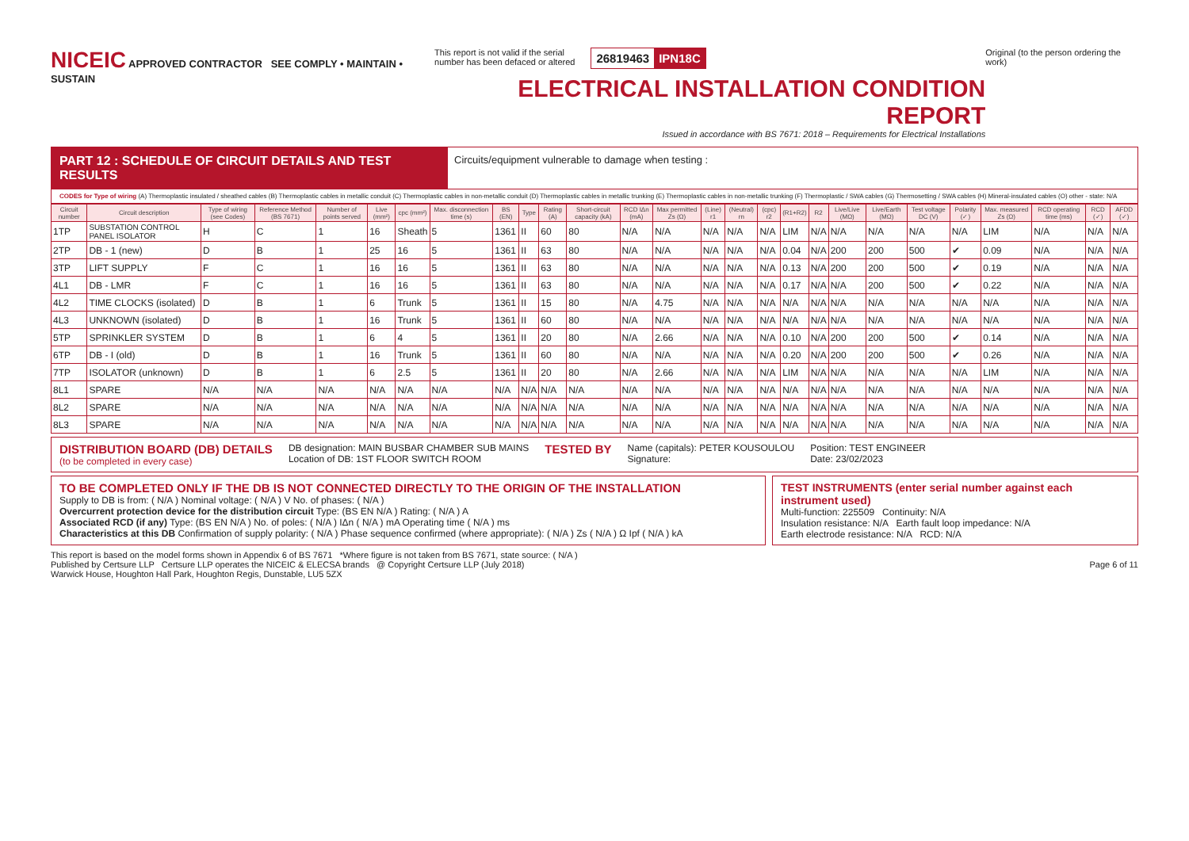NICEIC APPROVED CONTRACTOR SEE COMPLY • MAINTAIN • SUSTAIN
This report is not valid if the serial
number has been defaced or altered
26819463 IPN18C
ELECTRICAL INSTALLATION CONDITION REPORT
Issued in accordance with BS 7671: 2018 – Requirements for Electrical Installations
Original (to the person ordering the work)
PART 12 : SCHEDULE OF CIRCUIT DETAILS AND TEST RESULTS
Circuits/equipment vulnerable to damage when testing :
CODES for Type of wiring (A) Thermoplastic insulated / sheathed cables (B) Thermoplastic cables in metallic conduit (C) Thermoplastic cables in non-metallic conduit (D) Thermoplastic cables in metallic trunking (E) Thermoplastic cables in non-metallic trunking (F) Thermoplastic / SWA cables (G) Thermosetting / SWA cables (H) Mineral-insulated cables (O) other - state: N/A
| Circuit number | Circuit description | Type of wiring (see Codes) | Reference Method (BS 7671) | Number of points served | Live (mm²) | cpc (mm²) | Max. disconnection time (s) | BS (EN) | Type | Rating (A) | Short-circuit capacity (kA) | RCD IΔn (mA) | Max permitted Zs (Ω) | (Line) r1 | (Neutral) rn | (cpc) r2 | (R1+R2) | R2 | Live/Live (MΩ) | Live/Earth (MΩ) | Test voltage DC (V) | Polarity (✓) | Max. measured Zs (Ω) | RCD operating time (ms) | RCD (✓) | AFDD (✓) |
| --- | --- | --- | --- | --- | --- | --- | --- | --- | --- | --- | --- | --- | --- | --- | --- | --- | --- | --- | --- | --- | --- | --- | --- | --- | --- | --- |
| 1TP | SUBSTATION CONTROL PANEL ISOLATOR | H | C | 1 | 16 | Sheath | 5 | 1361 | II | 60 | 80 | N/A | N/A | N/A | N/A | N/A | LIM | N/A | N/A | N/A | N/A | N/A | LIM | N/A | N/A | N/A |
| 2TP | DB - 1 (new) | D | B | 1 | 25 | 16 | 5 | 1361 | II | 63 | 80 | N/A | N/A | N/A | N/A | N/A | 0.04 | N/A | 200 | 200 | 500 | ✔ | 0.09 | N/A | N/A | N/A |
| 3TP | LIFT SUPPLY | F | C | 1 | 16 | 16 | 5 | 1361 | II | 63 | 80 | N/A | N/A | N/A | N/A | N/A | 0.13 | N/A | 200 | 200 | 500 | ✔ | 0.19 | N/A | N/A | N/A |
| 4L1 | DB - LMR | F | C | 1 | 16 | 16 | 5 | 1361 | II | 63 | 80 | N/A | N/A | N/A | N/A | N/A | 0.17 | N/A | N/A | 200 | 500 | ✔ | 0.22 | N/A | N/A | N/A |
| 4L2 | TIME CLOCKS (isolated) | D | B | 1 | 6 | Trunk | 5 | 1361 | II | 15 | 80 | N/A | 4.75 | N/A | N/A | N/A | N/A | N/A | N/A | N/A | N/A | N/A | N/A | N/A | N/A | N/A |
| 4L3 | UNKNOWN (isolated) | D | B | 1 | 16 | Trunk | 5 | 1361 | II | 60 | 80 | N/A | N/A | N/A | N/A | N/A | N/A | N/A | N/A | N/A | N/A | N/A | N/A | N/A | N/A | N/A |
| 5TP | SPRINKLER SYSTEM | D | B | 1 | 6 | 4 | 5 | 1361 | II | 20 | 80 | N/A | 2.66 | N/A | N/A | N/A | 0.10 | N/A | 200 | 200 | 500 | ✔ | 0.14 | N/A | N/A | N/A |
| 6TP | DB - I (old) | D | B | 1 | 16 | Trunk | 5 | 1361 | II | 60 | 80 | N/A | N/A | N/A | N/A | N/A | 0.20 | N/A | 200 | 200 | 500 | ✔ | 0.26 | N/A | N/A | N/A |
| 7TP | ISOLATOR (unknown) | D | B | 1 | 6 | 2.5 | 5 | 1361 | II | 20 | 80 | N/A | 2.66 | N/A | N/A | N/A | LIM | N/A | N/A | N/A | N/A | N/A | LIM | N/A | N/A | N/A |
| 8L1 | SPARE | N/A | N/A | N/A | N/A | N/A | N/A | N/A | N/A | N/A | N/A | N/A | N/A | N/A | N/A | N/A | N/A | N/A | N/A | N/A | N/A | N/A | N/A | N/A | N/A | N/A |
| 8L2 | SPARE | N/A | N/A | N/A | N/A | N/A | N/A | N/A | N/A | N/A | N/A | N/A | N/A | N/A | N/A | N/A | N/A | N/A | N/A | N/A | N/A | N/A | N/A | N/A | N/A | N/A |
| 8L3 | SPARE | N/A | N/A | N/A | N/A | N/A | N/A | N/A | N/A | N/A | N/A | N/A | N/A | N/A | N/A | N/A | N/A | N/A | N/A | N/A | N/A | N/A | N/A | N/A | N/A | N/A |
DISTRIBUTION BOARD (DB) DETAILS
(to be completed in every case)
DB designation: MAIN BUSBAR CHAMBER SUB MAINS
Location of DB: 1ST FLOOR SWITCH ROOM
TESTED BY
Name (capitals): PETER KOUSOULOU
Signature:
Position: TEST ENGINEER
Date: 23/02/2023
TO BE COMPLETED ONLY IF THE DB IS NOT CONNECTED DIRECTLY TO THE ORIGIN OF THE INSTALLATION
Supply to DB is from: ( N/A ) Nominal voltage: ( N/A ) V No. of phases: ( N/A )
Overcurrent protection device for the distribution circuit Type: (BS EN N/A ) Rating: ( N/A ) A
Associated RCD (if any) Type: (BS EN N/A ) No. of poles: ( N/A ) IΔn ( N/A ) mA Operating time ( N/A ) ms
Characteristics at this DB Confirmation of supply polarity: ( N/A ) Phase sequence confirmed (where appropriate): ( N/A ) Zs ( N/A ) Ω Ipf ( N/A ) kA
TEST INSTRUMENTS (enter serial number against each instrument used)
Multi-function: 225509 Continuity: N/A
Insulation resistance: N/A Earth fault loop impedance: N/A
Earth electrode resistance: N/A RCD: N/A
This report is based on the model forms shown in Appendix 6 of BS 7671 *Where figure is not taken from BS 7671, state source: ( N/A )
Published by Certsure LLP Certsure LLP operates the NICEIC & ELECSA brands @ Copyright Certsure LLP (July 2018) Page 6 of 11
Warwick House, Houghton Hall Park, Houghton Regis, Dunstable, LU5 5ZX